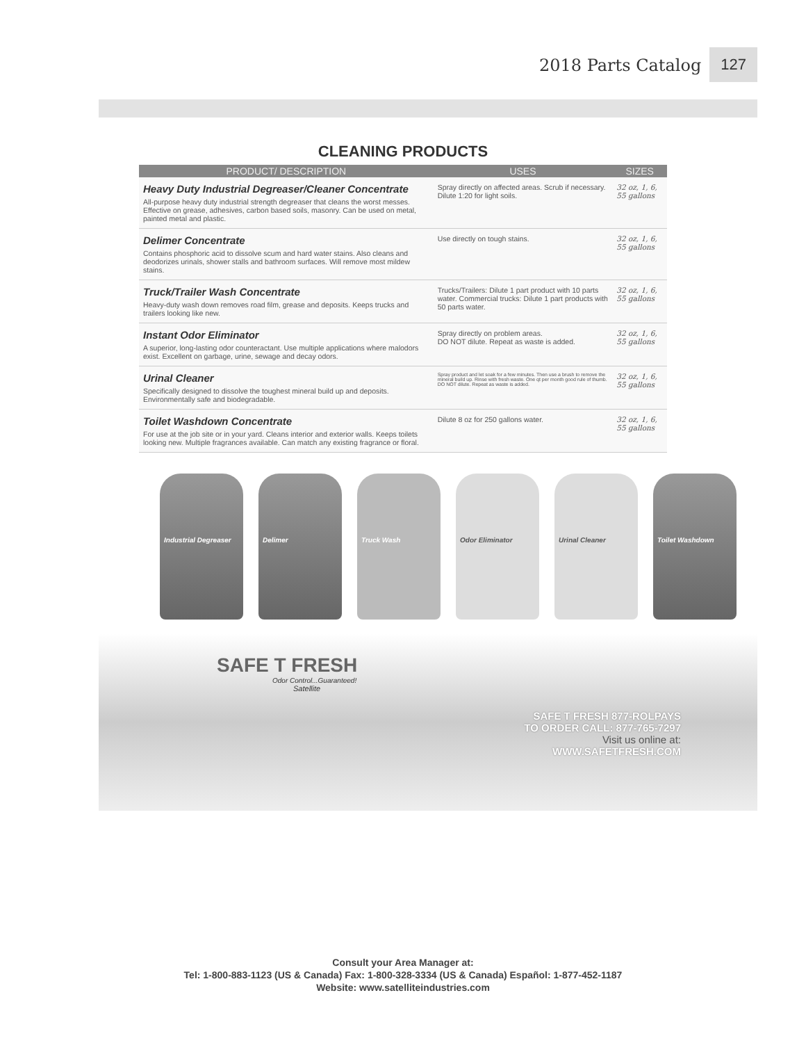2018 Parts Catalog 127
CLEANING PRODUCTS
| PRODUCT/ DESCRIPTION | USES | SIZES |
| --- | --- | --- |
| Heavy Duty Industrial Degreaser/Cleaner Concentrate All-purpose heavy duty industrial strength degreaser that cleans the worst messes. Effective on grease, adhesives, carbon based soils, masonry. Can be used on metal, painted metal and plastic. | Spray directly on affected areas. Scrub if necessary. Dilute 1:20 for light soils. | 32 oz, 1, 6, 55 gallons |
| Delimer Concentrate Contains phosphoric acid to dissolve scum and hard water stains. Also cleans and deodorizes urinals, shower stalls and bathroom surfaces. Will remove most mildew stains. | Use directly on tough stains. | 32 oz, 1, 6, 55 gallons |
| Truck/Trailer Wash Concentrate Heavy-duty wash down removes road film, grease and deposits. Keeps trucks and trailers looking like new. | Trucks/Trailers: Dilute 1 part product with 10 parts water. Commercial trucks: Dilute 1 part products with 50 parts water. | 32 oz, 1, 6, 55 gallons |
| Instant Odor Eliminator A superior, long-lasting odor counteractant. Use multiple applications where malodors exist. Excellent on garbage, urine, sewage and decay odors. | Spray directly on problem areas. DO NOT dilute. Repeat as waste is added. | 32 oz, 1, 6, 55 gallons |
| Urinal Cleaner Specifically designed to dissolve the toughest mineral build up and deposits. Environmentally safe and biodegradable. | Spray product and let soak for a few minutes. Then use a brush to remove the mineral build up. Rinse with fresh waste. One qt per month good rule of thumb. DO NOT dilute. Repeat as waste is added. | 32 oz, 1, 6, 55 gallons |
| Toilet Washdown Concentrate For use at the job site or in your yard. Cleans interior and exterior walls. Keeps toilets looking new. Multiple fragrances available. Can match any existing fragrance or floral. | Dilute 8 oz for 250 gallons water. | 32 oz, 1, 6, 55 gallons |
Industrial Degreaser Delimer Truck Wash Odor Eliminator Urinal Cleaner Toilet Washdown
SAFE T FRESH
Odor Control...Guaranteed!
Satellite
SAFE T FRESH 877-ROLPAYS
TO ORDER CALL: 877-765-7297
Visit us online at:
WWW.SAFETFRESH.COM
Consult your Area Manager at:
Tel: 1-800-883-1123 (US & Canada) Fax: 1-800-328-3334 (US & Canada) Español: 1-877-452-1187
Website: www.satelliteindustries.com